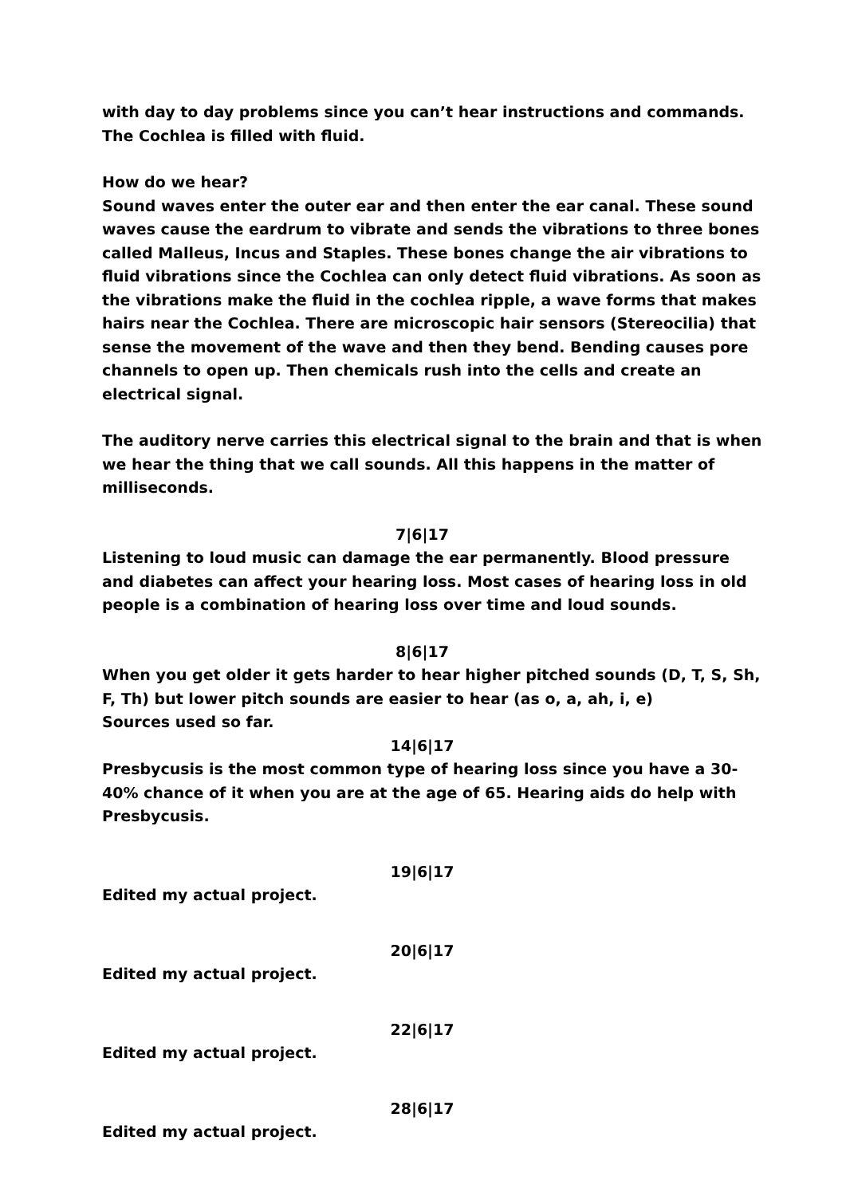with day to day problems since you can’t hear instructions and commands. The Cochlea is filled with fluid.
How do we hear?
Sound waves enter the outer ear and then enter the ear canal. These sound waves cause the eardrum to vibrate and sends the vibrations to three bones called Malleus, Incus and Staples. These bones change the air vibrations to fluid vibrations since the Cochlea can only detect fluid vibrations. As soon as the vibrations make the fluid in the cochlea ripple, a wave forms that makes hairs near the Cochlea. There are microscopic hair sensors (Stereocilia) that sense the movement of the wave and then they bend. Bending causes pore channels to open up. Then chemicals rush into the cells and create an electrical signal.
The auditory nerve carries this electrical signal to the brain and that is when we hear the thing that we call sounds. All this happens in the matter of milliseconds.
7|6|17
Listening to loud music can damage the ear permanently. Blood pressure and diabetes can affect your hearing loss. Most cases of hearing loss in old people is a combination of hearing loss over time and loud sounds.
8|6|17
When you get older it gets harder to hear higher pitched sounds (D, T, S, Sh, F, Th) but lower pitch sounds are easier to hear (as o, a, ah, i, e)
Sources used so far.
14|6|17
Presbycusis is the most common type of hearing loss since you have a 30-40% chance of it when you are at the age of 65. Hearing aids do help with Presbycusis.
19|6|17
Edited my actual project.
20|6|17
Edited my actual project.
22|6|17
Edited my actual project.
28|6|17
Edited my actual project.